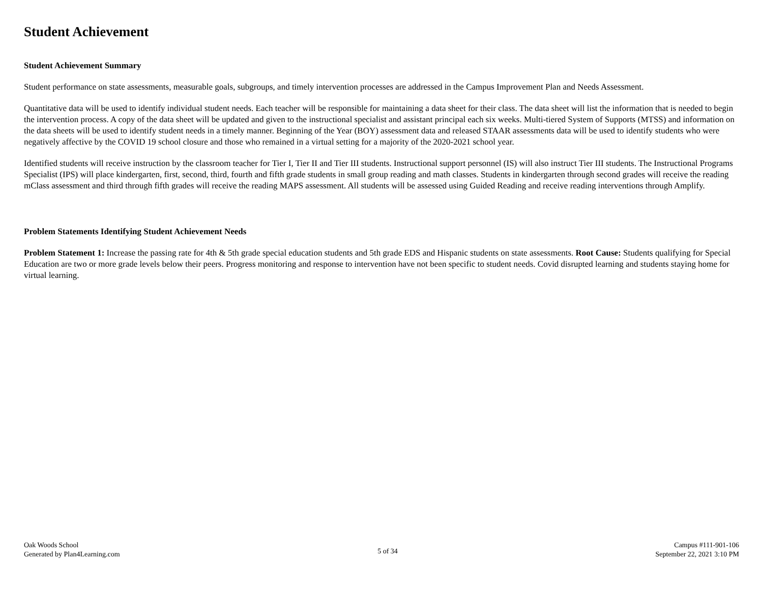Student Achievement
Student Achievement Summary
Student performance on state assessments, measurable goals, subgroups, and timely intervention processes are addressed in the Campus Improvement Plan and Needs Assessment.
Quantitative data will be used to identify individual student needs. Each teacher will be responsible for maintaining a data sheet for their class. The data sheet will list the information that is needed to begin the intervention process. A copy of the data sheet will be updated and given to the instructional specialist and assistant principal each six weeks. Multi-tiered System of Supports (MTSS) and information on the data sheets will be used to identify student needs in a timely manner. Beginning of the Year (BOY) assessment data and released STAAR assessments data will be used to identify students who were negatively affective by the COVID 19 school closure and those who remained in a virtual setting for a majority of the 2020-2021 school year.
Identified students will receive instruction by the classroom teacher for Tier I, Tier II and Tier III students. Instructional support personnel (IS) will also instruct Tier III students. The Instructional Programs Specialist (IPS) will place kindergarten, first, second, third, fourth and fifth grade students in small group reading and math classes. Students in kindergarten through second grades will receive the reading mClass assessment and third through fifth grades will receive the reading MAPS assessment. All students will be assessed using Guided Reading and receive reading interventions through Amplify.
Problem Statements Identifying Student Achievement Needs
Problem Statement 1: Increase the passing rate for 4th & 5th grade special education students and 5th grade EDS and Hispanic students on state assessments. Root Cause: Students qualifying for Special Education are two or more grade levels below their peers. Progress monitoring and response to intervention have not been specific to student needs. Covid disrupted learning and students staying home for virtual learning.
Oak Woods School
Generated by Plan4Learning.com
5 of 34
Campus #111-901-106
September 22, 2021 3:10 PM